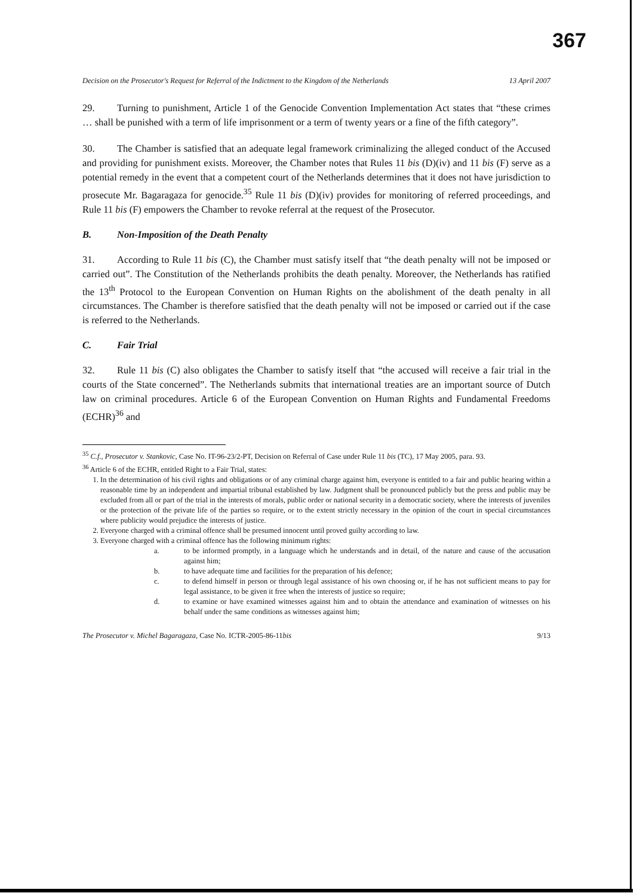367
Decision on the Prosecutor's Request for Referral of the Indictment to the Kingdom of the Netherlands 13 April 2007
29. Turning to punishment, Article 1 of the Genocide Convention Implementation Act states that “these crimes … shall be punished with a term of life imprisonment or a term of twenty years or a fine of the fifth category”.
30. The Chamber is satisfied that an adequate legal framework criminalizing the alleged conduct of the Accused and providing for punishment exists. Moreover, the Chamber notes that Rules 11 bis (D)(iv) and 11 bis (F) serve as a potential remedy in the event that a competent court of the Netherlands determines that it does not have jurisdiction to prosecute Mr. Bagaragaza for genocide.<sup>35</sup> Rule 11 bis (D)(iv) provides for monitoring of referred proceedings, and Rule 11 bis (F) empowers the Chamber to revoke referral at the request of the Prosecutor.
B. Non-Imposition of the Death Penalty
31. According to Rule 11 bis (C), the Chamber must satisfy itself that “the death penalty will not be imposed or carried out”. The Constitution of the Netherlands prohibits the death penalty. Moreover, the Netherlands has ratified the 13<sup>th</sup> Protocol to the European Convention on Human Rights on the abolishment of the death penalty in all circumstances. The Chamber is therefore satisfied that the death penalty will not be imposed or carried out if the case is referred to the Netherlands.
C. Fair Trial
32. Rule 11 bis (C) also obligates the Chamber to satisfy itself that “the accused will receive a fair trial in the courts of the State concerned”. The Netherlands submits that international treaties are an important source of Dutch law on criminal procedures. Article 6 of the European Convention on Human Rights and Fundamental Freedoms (ECHR)<sup>36</sup> and
<sup>35</sup> C.f., Prosecutor v. Stankovic, Case No. IT-96-23/2-PT, Decision on Referral of Case under Rule 11 bis (TC), 17 May 2005, para. 93.
<sup>36</sup> Article 6 of the ECHR, entitled Right to a Fair Trial, states:
1. In the determination of his civil rights and obligations or of any criminal charge against him, everyone is entitled to a fair and public hearing within a reasonable time by an independent and impartial tribunal established by law. Judgment shall be pronounced publicly but the press and public may be excluded from all or part of the trial in the interests of morals, public order or national security in a democratic society, where the interests of juveniles or the protection of the private life of the parties so require, or to the extent strictly necessary in the opinion of the court in special circumstances where publicity would prejudice the interests of justice.
2. Everyone charged with a criminal offence shall be presumed innocent until proved guilty according to law.
3. Everyone charged with a criminal offence has the following minimum rights:
a. to be informed promptly, in a language which he understands and in detail, of the nature and cause of the accusation against him;
b. to have adequate time and facilities for the preparation of his defence;
c. to defend himself in person or through legal assistance of his own choosing or, if he has not sufficient means to pay for legal assistance, to be given it free when the interests of justice so require;
d. to examine or have examined witnesses against him and to obtain the attendance and examination of witnesses on his behalf under the same conditions as witnesses against him;
The Prosecutor v. Michel Bagaragaza, Case No. ICTR-2005-86-11bis 9/13